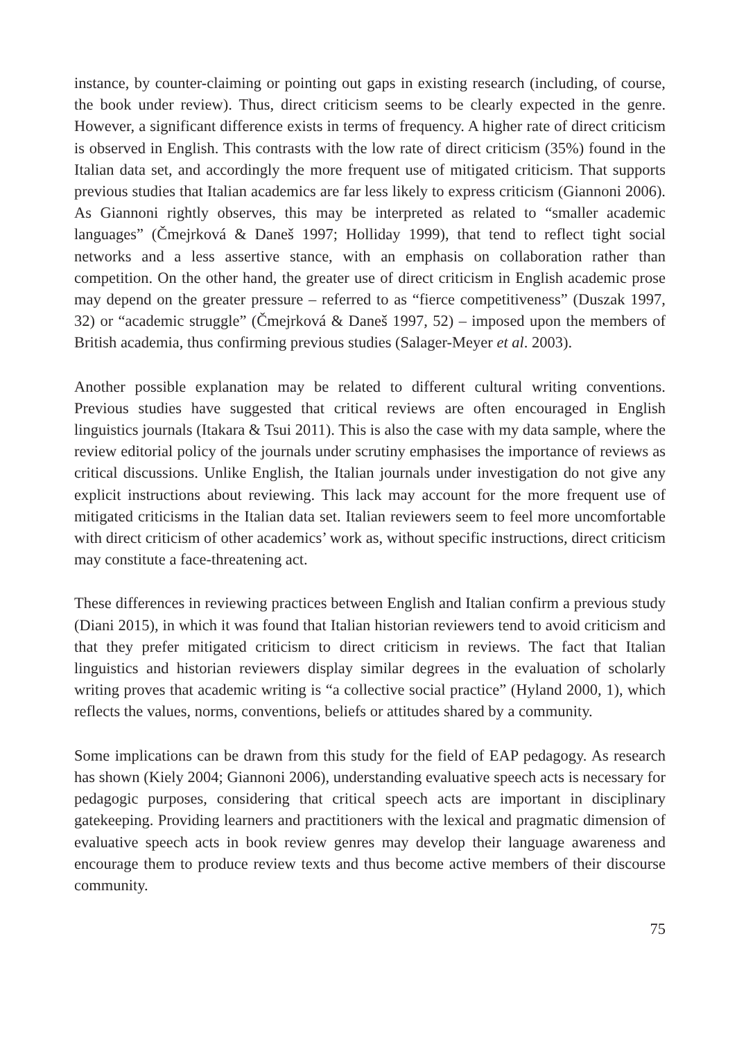instance, by counter-claiming or pointing out gaps in existing research (including, of course, the book under review). Thus, direct criticism seems to be clearly expected in the genre. However, a significant difference exists in terms of frequency. A higher rate of direct criticism is observed in English. This contrasts with the low rate of direct criticism (35%) found in the Italian data set, and accordingly the more frequent use of mitigated criticism. That supports previous studies that Italian academics are far less likely to express criticism (Giannoni 2006). As Giannoni rightly observes, this may be interpreted as related to “smaller academic languages” (Čmejrková & Daneš 1997; Holliday 1999), that tend to reflect tight social networks and a less assertive stance, with an emphasis on collaboration rather than competition. On the other hand, the greater use of direct criticism in English academic prose may depend on the greater pressure – referred to as “fierce competitiveness” (Duszak 1997, 32) or “academic struggle” (Čmejrková & Daneš 1997, 52) – imposed upon the members of British academia, thus confirming previous studies (Salager-Meyer et al. 2003).
Another possible explanation may be related to different cultural writing conventions. Previous studies have suggested that critical reviews are often encouraged in English linguistics journals (Itakara & Tsui 2011). This is also the case with my data sample, where the review editorial policy of the journals under scrutiny emphasises the importance of reviews as critical discussions. Unlike English, the Italian journals under investigation do not give any explicit instructions about reviewing. This lack may account for the more frequent use of mitigated criticisms in the Italian data set. Italian reviewers seem to feel more uncomfortable with direct criticism of other academics’ work as, without specific instructions, direct criticism may constitute a face-threatening act.
These differences in reviewing practices between English and Italian confirm a previous study (Diani 2015), in which it was found that Italian historian reviewers tend to avoid criticism and that they prefer mitigated criticism to direct criticism in reviews. The fact that Italian linguistics and historian reviewers display similar degrees in the evaluation of scholarly writing proves that academic writing is “a collective social practice” (Hyland 2000, 1), which reflects the values, norms, conventions, beliefs or attitudes shared by a community.
Some implications can be drawn from this study for the field of EAP pedagogy. As research has shown (Kiely 2004; Giannoni 2006), understanding evaluative speech acts is necessary for pedagogic purposes, considering that critical speech acts are important in disciplinary gatekeeping. Providing learners and practitioners with the lexical and pragmatic dimension of evaluative speech acts in book review genres may develop their language awareness and encourage them to produce review texts and thus become active members of their discourse community.
75